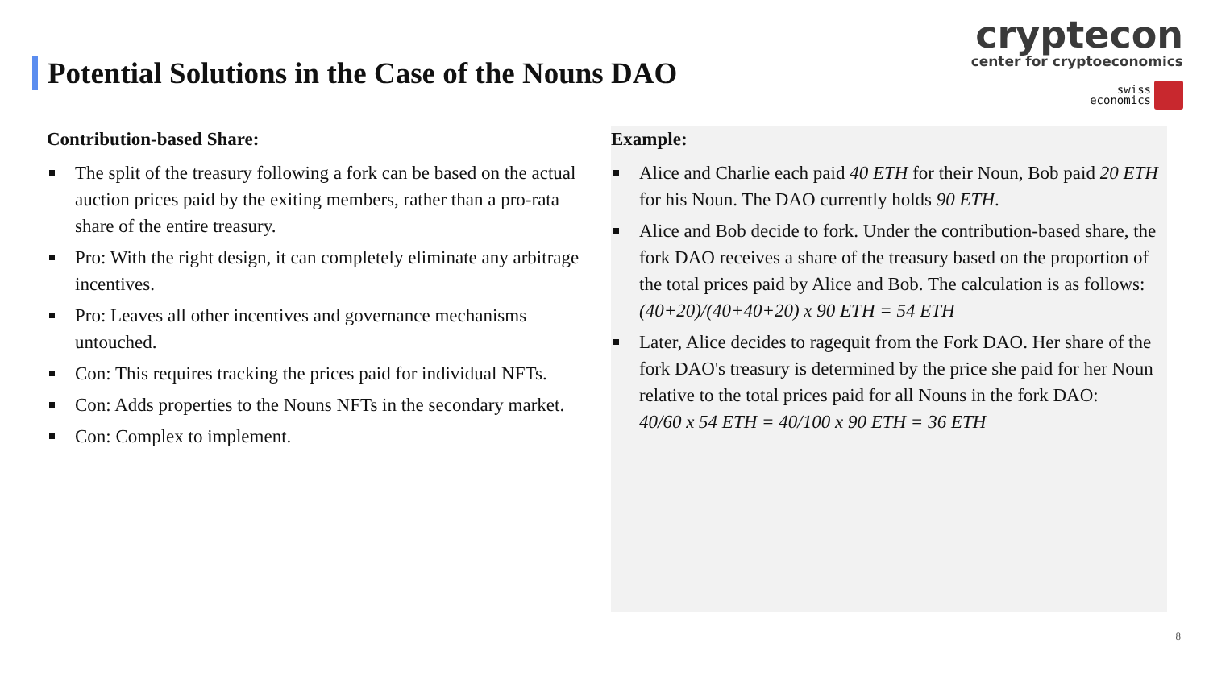cryptecon
center for cryptoeconomics
swiss
economics
Potential Solutions in the Case of the Nouns DAO
Contribution-based Share:
The split of the treasury following a fork can be based on the actual auction prices paid by the exiting members, rather than a pro-rata share of the entire treasury.
Pro: With the right design, it can completely eliminate any arbitrage incentives.
Pro: Leaves all other incentives and governance mechanisms untouched.
Con: This requires tracking the prices paid for individual NFTs.
Con: Adds properties to the Nouns NFTs in the secondary market.
Con: Complex to implement.
Example:
Alice and Charlie each paid 40 ETH for their Noun, Bob paid 20 ETH for his Noun. The DAO currently holds 90 ETH.
Alice and Bob decide to fork. Under the contribution-based share, the fork DAO receives a share of the treasury based on the proportion of the total prices paid by Alice and Bob. The calculation is as follows:
(40+20)/(40+40+20) x 90 ETH = 54 ETH
Later, Alice decides to ragequit from the Fork DAO. Her share of the fork DAO's treasury is determined by the price she paid for her Noun relative to the total prices paid for all Nouns in the fork DAO:
40/60 x 54 ETH = 40/100 x 90 ETH = 36 ETH
8